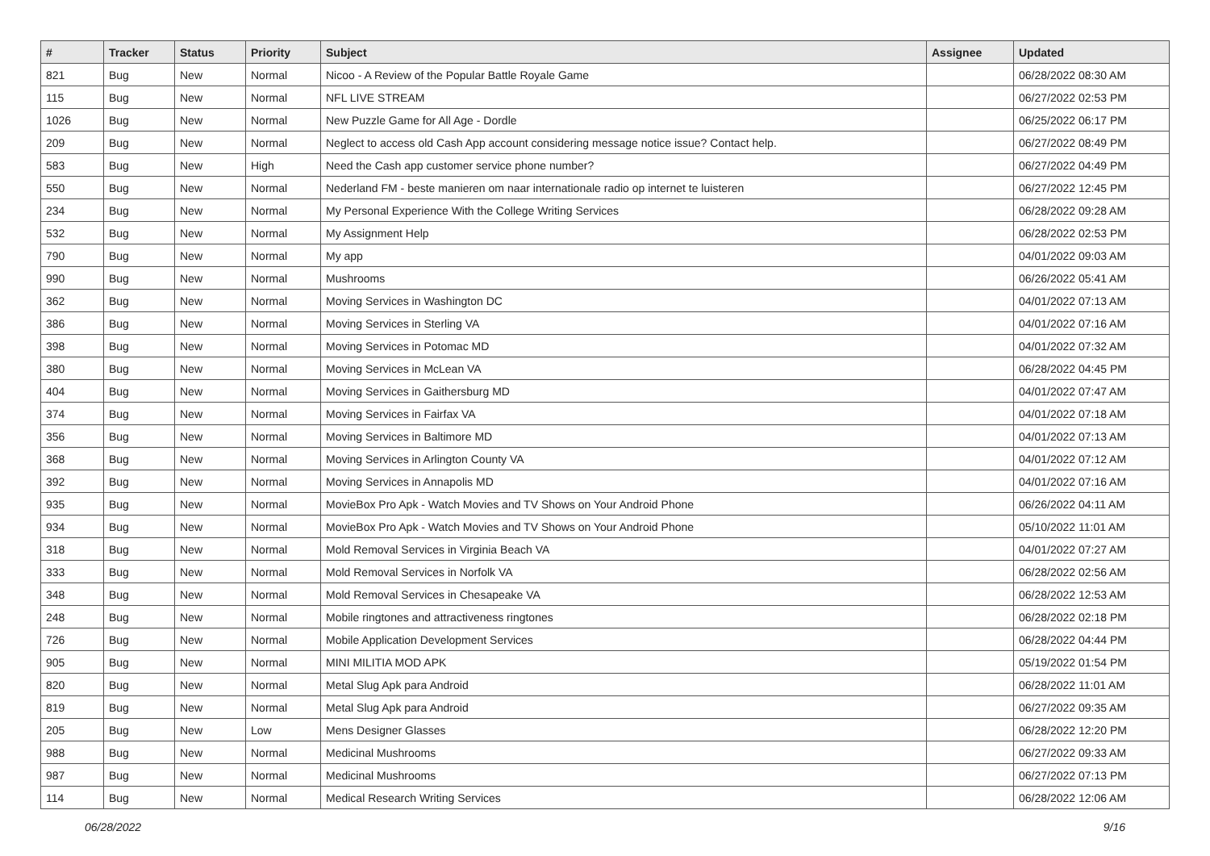| # | Tracker | Status | Priority | Subject | Assignee | Updated |
| --- | --- | --- | --- | --- | --- | --- |
| 821 | Bug | New | Normal | Nicoo - A Review of the Popular Battle Royale Game | | 06/28/2022 08:30 AM |
| 115 | Bug | New | Normal | NFL LIVE STREAM | | 06/27/2022 02:53 PM |
| 1026 | Bug | New | Normal | New Puzzle Game for All Age - Dordle | | 06/25/2022 06:17 PM |
| 209 | Bug | New | Normal | Neglect to access old Cash App account considering message notice issue? Contact help. | | 06/27/2022 08:49 PM |
| 583 | Bug | New | High | Need the Cash app customer service phone number? | | 06/27/2022 04:49 PM |
| 550 | Bug | New | Normal | Nederland FM - beste manieren om naar internationale radio op internet te luisteren | | 06/27/2022 12:45 PM |
| 234 | Bug | New | Normal | My Personal Experience With the College Writing Services | | 06/28/2022 09:28 AM |
| 532 | Bug | New | Normal | My Assignment Help | | 06/28/2022 02:53 PM |
| 790 | Bug | New | Normal | My app | | 04/01/2022 09:03 AM |
| 990 | Bug | New | Normal | Mushrooms | | 06/26/2022 05:41 AM |
| 362 | Bug | New | Normal | Moving Services in Washington DC | | 04/01/2022 07:13 AM |
| 386 | Bug | New | Normal | Moving Services in Sterling VA | | 04/01/2022 07:16 AM |
| 398 | Bug | New | Normal | Moving Services in Potomac MD | | 04/01/2022 07:32 AM |
| 380 | Bug | New | Normal | Moving Services in McLean VA | | 06/28/2022 04:45 PM |
| 404 | Bug | New | Normal | Moving Services in Gaithersburg MD | | 04/01/2022 07:47 AM |
| 374 | Bug | New | Normal | Moving Services in Fairfax VA | | 04/01/2022 07:18 AM |
| 356 | Bug | New | Normal | Moving Services in Baltimore MD | | 04/01/2022 07:13 AM |
| 368 | Bug | New | Normal | Moving Services in Arlington County VA | | 04/01/2022 07:12 AM |
| 392 | Bug | New | Normal | Moving Services in Annapolis MD | | 04/01/2022 07:16 AM |
| 935 | Bug | New | Normal | MovieBox Pro Apk - Watch Movies and TV Shows on Your Android Phone | | 06/26/2022 04:11 AM |
| 934 | Bug | New | Normal | MovieBox Pro Apk - Watch Movies and TV Shows on Your Android Phone | | 05/10/2022 11:01 AM |
| 318 | Bug | New | Normal | Mold Removal Services in Virginia Beach VA | | 04/01/2022 07:27 AM |
| 333 | Bug | New | Normal | Mold Removal Services in Norfolk VA | | 06/28/2022 02:56 AM |
| 348 | Bug | New | Normal | Mold Removal Services in Chesapeake VA | | 06/28/2022 12:53 AM |
| 248 | Bug | New | Normal | Mobile ringtones and attractiveness ringtones | | 06/28/2022 02:18 PM |
| 726 | Bug | New | Normal | Mobile Application Development Services | | 06/28/2022 04:44 PM |
| 905 | Bug | New | Normal | MINI MILITIA MOD APK | | 05/19/2022 01:54 PM |
| 820 | Bug | New | Normal | Metal Slug Apk para Android | | 06/28/2022 11:01 AM |
| 819 | Bug | New | Normal | Metal Slug Apk para Android | | 06/27/2022 09:35 AM |
| 205 | Bug | New | Low | Mens Designer Glasses | | 06/28/2022 12:20 PM |
| 988 | Bug | New | Normal | Medicinal Mushrooms | | 06/27/2022 09:33 AM |
| 987 | Bug | New | Normal | Medicinal Mushrooms | | 06/27/2022 07:13 PM |
| 114 | Bug | New | Normal | Medical Research Writing Services | | 06/28/2022 12:06 AM |
06/28/2022 9/16